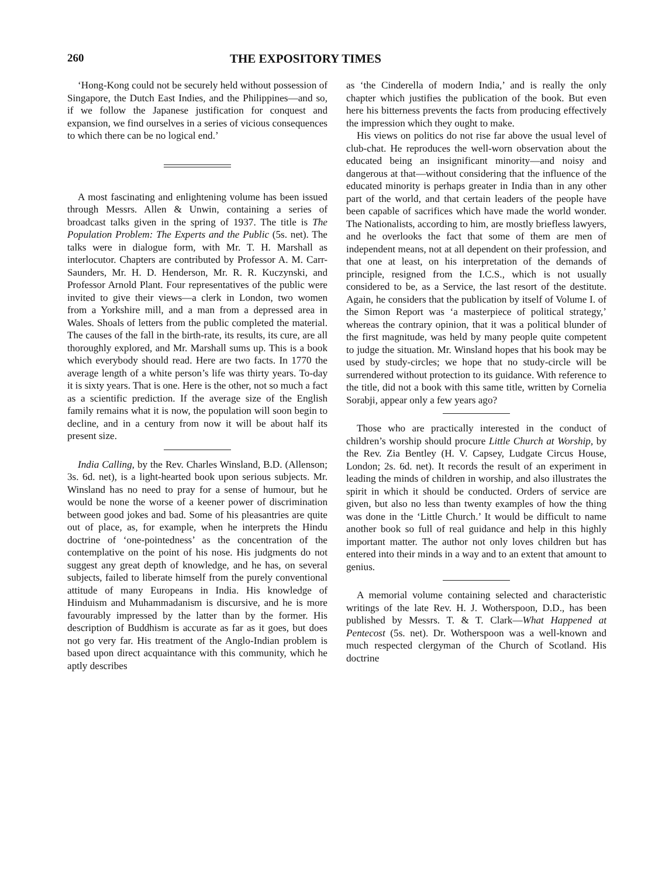260 THE EXPOSITORY TIMES
‘Hong-Kong could not be securely held without possession of Singapore, the Dutch East Indies, and the Philippines—and so, if we follow the Japanese justification for conquest and expansion, we find ourselves in a series of vicious consequences to which there can be no logical end.’
A most fascinating and enlightening volume has been issued through Messrs. Allen & Unwin, containing a series of broadcast talks given in the spring of 1937. The title is The Population Problem: The Experts and the Public (5s. net). The talks were in dialogue form, with Mr. T. H. Marshall as interlocutor. Chapters are contributed by Professor A. M. Carr-Saunders, Mr. H. D. Henderson, Mr. R. R. Kuczynski, and Professor Arnold Plant. Four representatives of the public were invited to give their views—a clerk in London, two women from a Yorkshire mill, and a man from a depressed area in Wales. Shoals of letters from the public completed the material. The causes of the fall in the birth-rate, its results, its cure, are all thoroughly explored, and Mr. Marshall sums up. This is a book which everybody should read. Here are two facts. In 1770 the average length of a white person’s life was thirty years. To-day it is sixty years. That is one. Here is the other, not so much a fact as a scientific prediction. If the average size of the English family remains what it is now, the population will soon begin to decline, and in a century from now it will be about half its present size.
India Calling, by the Rev. Charles Winsland, B.D. (Allenson; 3s. 6d. net), is a light-hearted book upon serious subjects. Mr. Winsland has no need to pray for a sense of humour, but he would be none the worse of a keener power of discrimination between good jokes and bad. Some of his pleasantries are quite out of place, as, for example, when he interprets the Hindu doctrine of ‘one-pointedness’ as the concentration of the contemplative on the point of his nose. His judgments do not suggest any great depth of knowledge, and he has, on several subjects, failed to liberate himself from the purely conventional attitude of many Europeans in India. His knowledge of Hinduism and Muhammadanism is discursive, and he is more favourably impressed by the latter than by the former. His description of Buddhism is accurate as far as it goes, but does not go very far. His treatment of the Anglo-Indian problem is based upon direct acquaintance with this community, which he aptly describes
as ‘the Cinderella of modern India,’ and is really the only chapter which justifies the publication of the book. But even here his bitterness prevents the facts from producing effectively the impression which they ought to make.
His views on politics do not rise far above the usual level of club-chat. He reproduces the well-worn observation about the educated being an insignificant minority—and noisy and dangerous at that—without considering that the influence of the educated minority is perhaps greater in India than in any other part of the world, and that certain leaders of the people have been capable of sacrifices which have made the world wonder. The Nationalists, according to him, are mostly briefless lawyers, and he overlooks the fact that some of them are men of independent means, not at all dependent on their profession, and that one at least, on his interpretation of the demands of principle, resigned from the I.C.S., which is not usually considered to be, as a Service, the last resort of the destitute. Again, he considers that the publication by itself of Volume I. of the Simon Report was ‘a masterpiece of political strategy,’ whereas the contrary opinion, that it was a political blunder of the first magnitude, was held by many people quite competent to judge the situation. Mr. Winsland hopes that his book may be used by study-circles; we hope that no study-circle will be surrendered without protection to its guidance. With reference to the title, did not a book with this same title, written by Cornelia Sorabji, appear only a few years ago?
Those who are practically interested in the conduct of children’s worship should procure Little Church at Worship, by the Rev. Zia Bentley (H. V. Capsey, Ludgate Circus House, London; 2s. 6d. net). It records the result of an experiment in leading the minds of children in worship, and also illustrates the spirit in which it should be conducted. Orders of service are given, but also no less than twenty examples of how the thing was done in the ‘Little Church.’ It would be difficult to name another book so full of real guidance and help in this highly important matter. The author not only loves children but has entered into their minds in a way and to an extent that amount to genius.
A memorial volume containing selected and characteristic writings of the late Rev. H. J. Wotherspoon, D.D., has been published by Messrs. T. & T. Clark—What Happened at Pentecost (5s. net). Dr. Wotherspoon was a well-known and much respected clergyman of the Church of Scotland. His doctrine